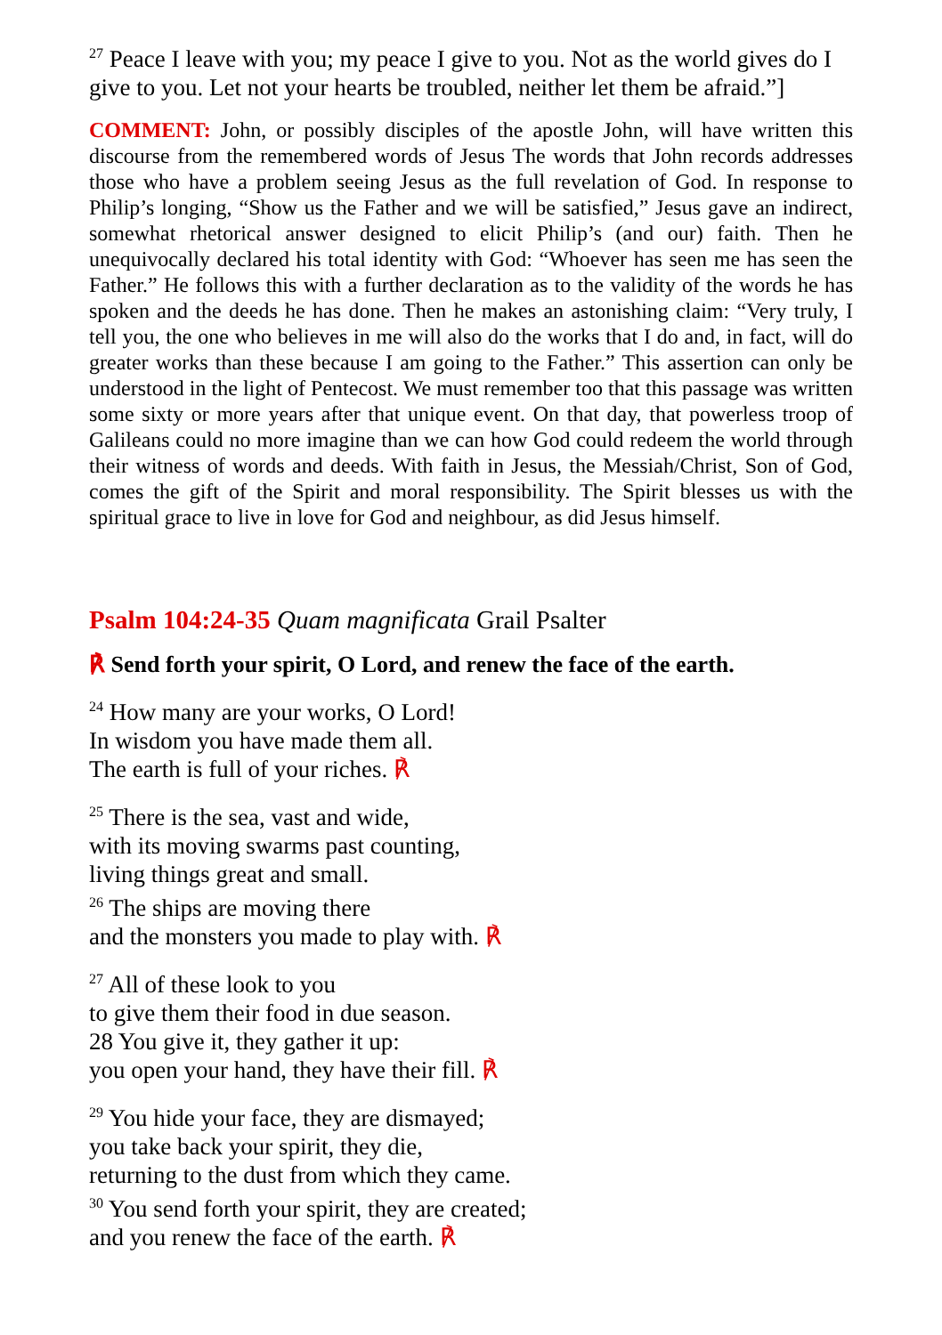<sup>27</sup> Peace I leave with you; my peace I give to you. Not as the world gives do I give to you. Let not your hearts be troubled, neither let them be afraid.”]
COMMENT: John, or possibly disciples of the apostle John, will have written this discourse from the remembered words of Jesus The words that John records addresses those who have a problem seeing Jesus as the full revelation of God. In response to Philip’s longing, “Show us the Father and we will be satisfied,” Jesus gave an indirect, somewhat rhetorical answer designed to elicit Philip’s (and our) faith. Then he unequivocally declared his total identity with God: “Whoever has seen me has seen the Father.” He follows this with a further declaration as to the validity of the words he has spoken and the deeds he has done. Then he makes an astonishing claim: “Very truly, I tell you, the one who believes in me will also do the works that I do and, in fact, will do greater works than these because I am going to the Father.” This assertion can only be understood in the light of Pentecost. We must remember too that this passage was written some sixty or more years after that unique event. On that day, that powerless troop of Galileans could no more imagine than we can how God could redeem the world through their witness of words and deeds. With faith in Jesus, the Messiah/Christ, Son of God, comes the gift of the Spirit and moral responsibility. The Spirit blesses us with the spiritual grace to live in love for God and neighbour, as did Jesus himself.
Psalm 104:24-35 Quam magnificata Grail Psalter
℟ Send forth your spirit, O Lord, and renew the face of the earth.
<sup>24</sup> How many are your works, O Lord!
In wisdom you have made them all.
The earth is full of your riches. ℟
<sup>25</sup> There is the sea, vast and wide,
with its moving swarms past counting,
living things great and small.
<sup>26</sup> The ships are moving there
and the monsters you made to play with. ℟
<sup>27</sup> All of these look to you
to give them their food in due season.
28 You give it, they gather it up:
you open your hand, they have their fill. ℟
<sup>29</sup> You hide your face, they are dismayed;
you take back your spirit, they die,
returning to the dust from which they came.
<sup>30</sup> You send forth your spirit, they are created;
and you renew the face of the earth. ℟